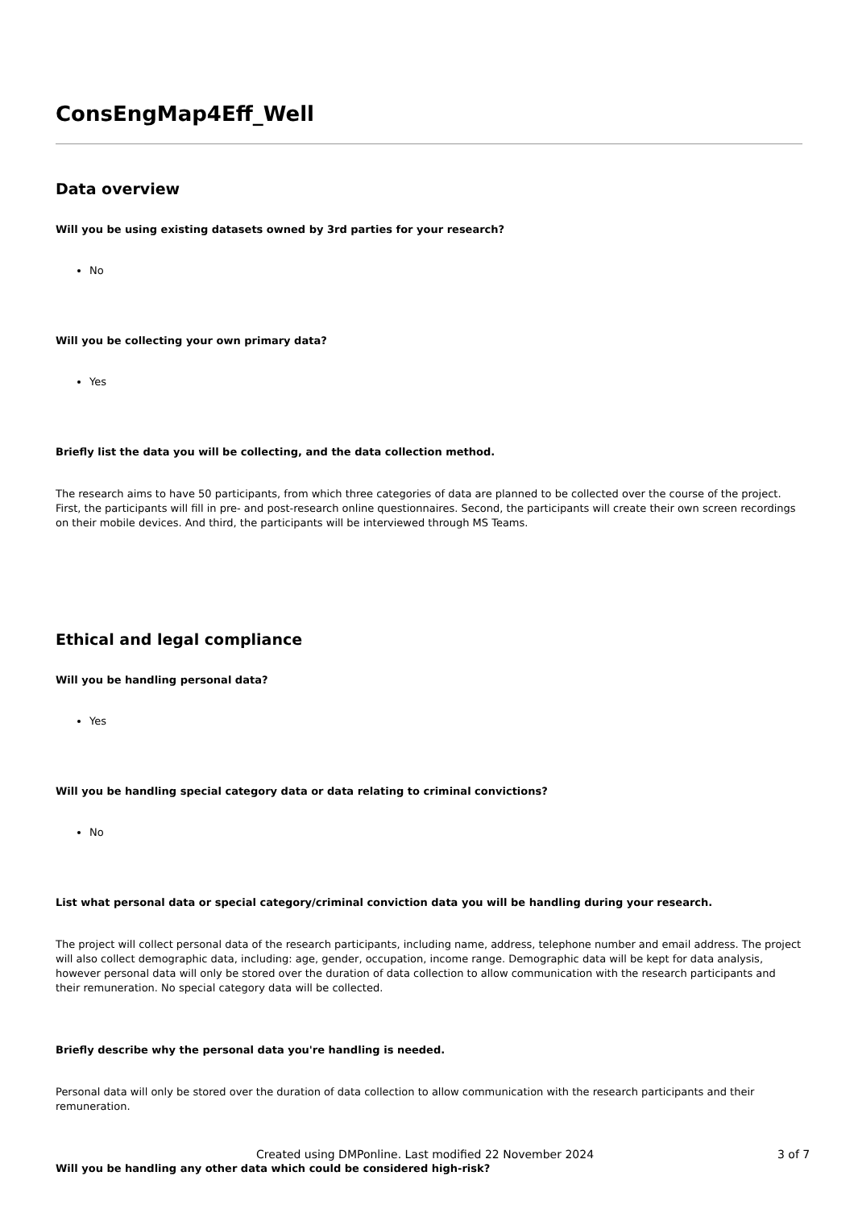ConsEngMap4Eff_Well
Data overview
Will you be using existing datasets owned by 3rd parties for your research?
No
Will you be collecting your own primary data?
Yes
Briefly list the data you will be collecting, and the data collection method.
The research aims to have 50 participants, from which three categories of data are planned to be collected over the course of the project. First, the participants will fill in pre- and post-research online questionnaires. Second, the participants will create their own screen recordings on their mobile devices. And third, the participants will be interviewed through MS Teams.
Ethical and legal compliance
Will you be handling personal data?
Yes
Will you be handling special category data or data relating to criminal convictions?
No
List what personal data or special category/criminal conviction data you will be handling during your research.
The project will collect personal data of the research participants, including name, address, telephone number and email address. The project will also collect demographic data, including: age, gender, occupation, income range. Demographic data will be kept for data analysis, however personal data will only be stored over the duration of data collection to allow communication with the research participants and their remuneration. No special category data will be collected.
Briefly describe why the personal data you're handling is needed.
Personal data will only be stored over the duration of data collection to allow communication with the research participants and their remuneration.
Will you be handling any other data which could be considered high-risk?
Created using DMPonline. Last modified 22 November 2024 3 of 7